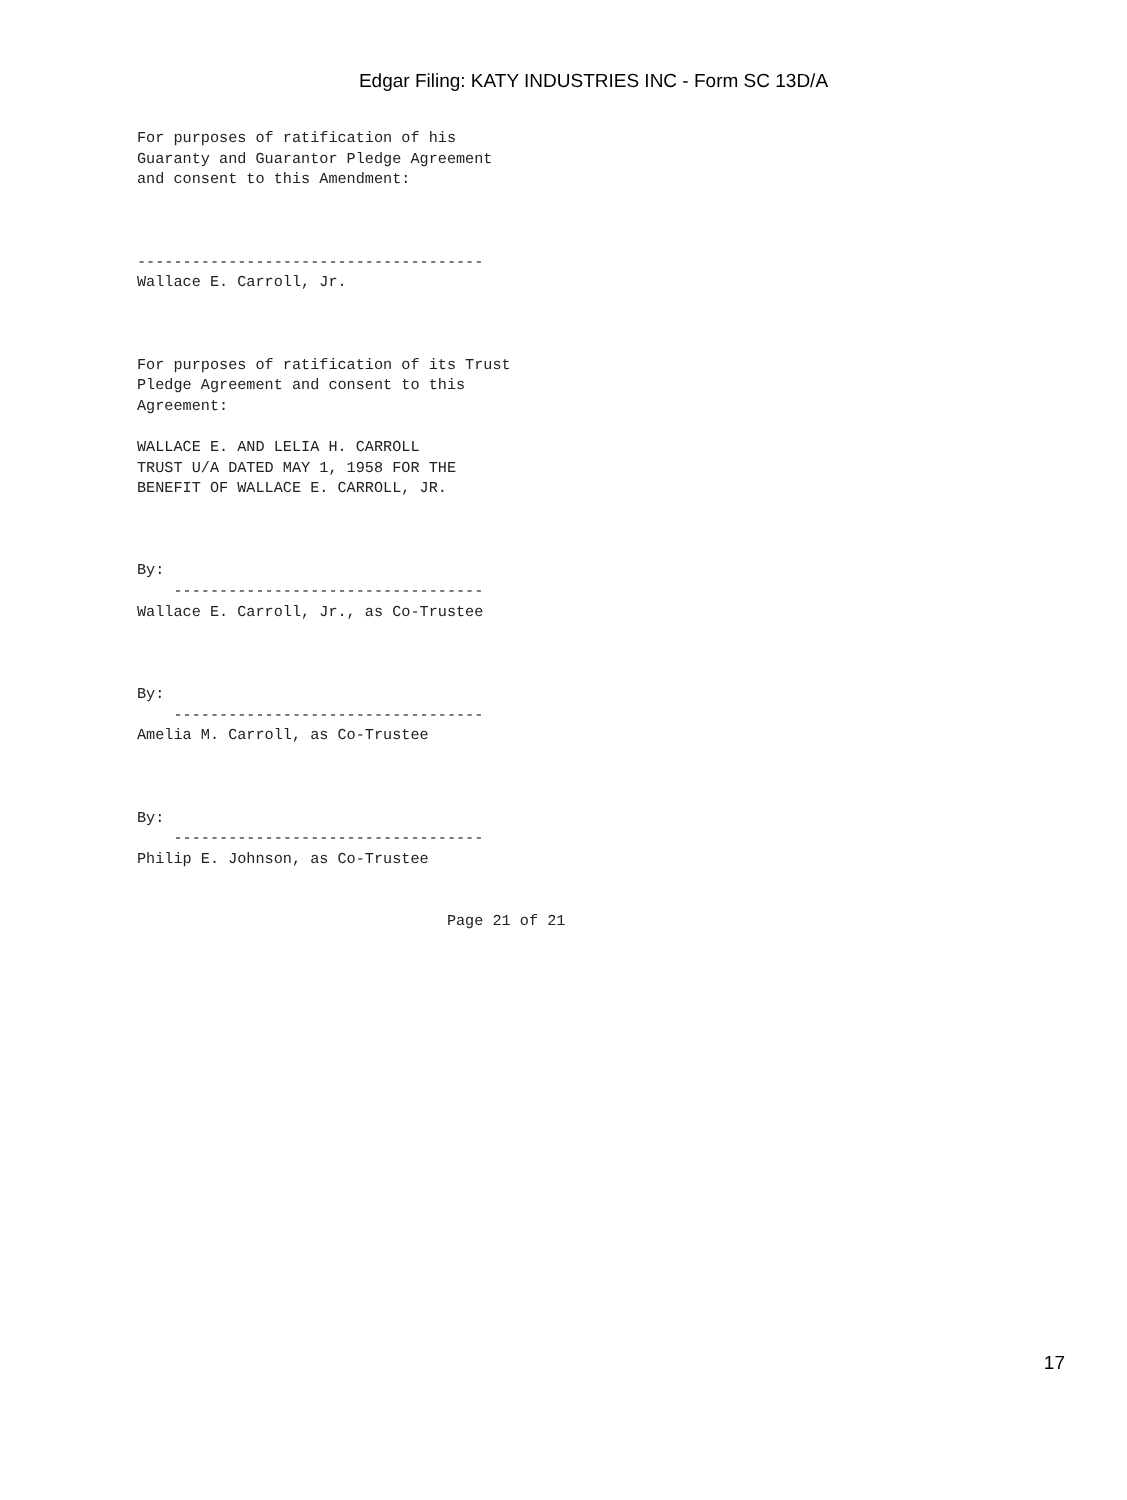Edgar Filing: KATY INDUSTRIES INC - Form SC 13D/A
For purposes of ratification of his
Guaranty and Guarantor Pledge Agreement
and consent to this Amendment:



--------------------------------------
Wallace E. Carroll, Jr.



For purposes of ratification of its Trust
Pledge Agreement and consent to this
Agreement:

WALLACE E. AND LELIA H. CARROLL
TRUST U/A DATED MAY 1, 1958 FOR THE
BENEFIT OF WALLACE E. CARROLL, JR.



By:
    ----------------------------------
Wallace E. Carroll, Jr., as Co-Trustee



By:
    ----------------------------------
Amelia M. Carroll, as Co-Trustee



By:
    ----------------------------------
Philip E. Johnson, as Co-Trustee


                                  Page 21 of 21
17